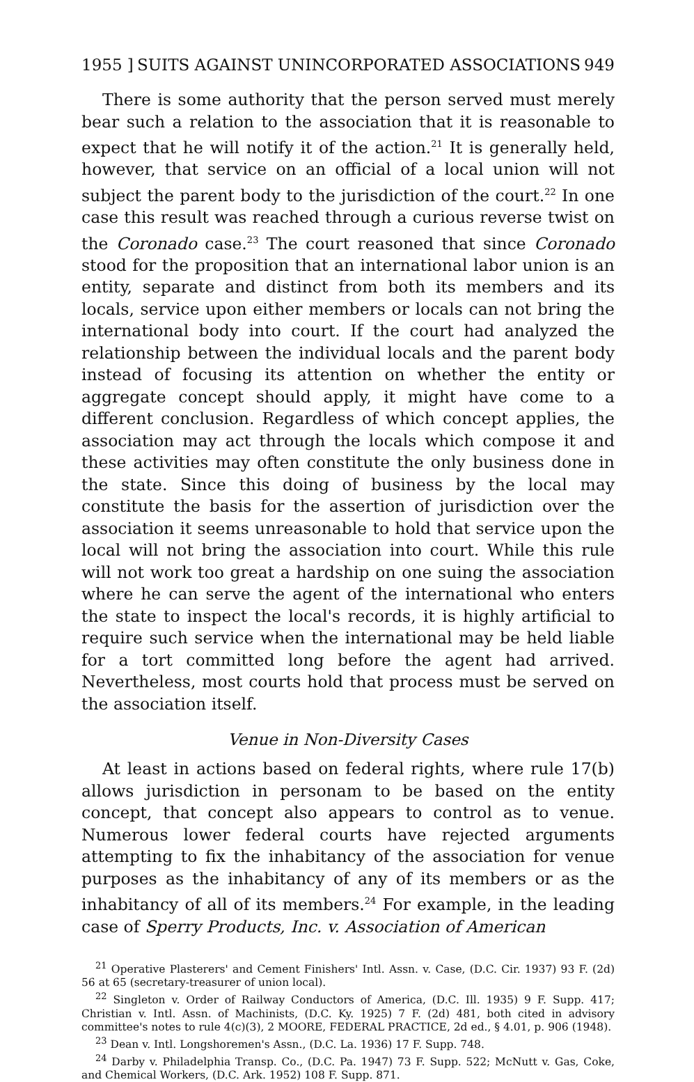1955 ] SUITS AGAINST UNINCORPORATED ASSOCIATIONS 949
There is some authority that the person served must merely bear such a relation to the association that it is reasonable to expect that he will notify it of the action.<sup>21</sup> It is generally held, however, that service on an official of a local union will not subject the parent body to the jurisdiction of the court.<sup>22</sup> In one case this result was reached through a curious reverse twist on the Coronado case.<sup>23</sup> The court reasoned that since Coronado stood for the proposition that an international labor union is an entity, separate and distinct from both its members and its locals, service upon either members or locals can not bring the international body into court. If the court had analyzed the relationship between the individual locals and the parent body instead of focusing its attention on whether the entity or aggregate concept should apply, it might have come to a different conclusion. Regardless of which concept applies, the association may act through the locals which compose it and these activities may often constitute the only business done in the state. Since this doing of business by the local may constitute the basis for the assertion of jurisdiction over the association it seems unreasonable to hold that service upon the local will not bring the association into court. While this rule will not work too great a hardship on one suing the association where he can serve the agent of the international who enters the state to inspect the local's records, it is highly artificial to require such service when the international may be held liable for a tort committed long before the agent had arrived. Nevertheless, most courts hold that process must be served on the association itself.
Venue in Non-Diversity Cases
At least in actions based on federal rights, where rule 17(b) allows jurisdiction in personam to be based on the entity concept, that concept also appears to control as to venue. Numerous lower federal courts have rejected arguments attempting to fix the inhabitancy of the association for venue purposes as the inhabitancy of any of its members or as the inhabitancy of all of its members.<sup>24</sup> For example, in the leading case of Sperry Products, Inc. v. Association of American
<sup>21</sup> Operative Plasterers' and Cement Finishers' Intl. Assn. v. Case, (D.C. Cir. 1937) 93 F. (2d) 56 at 65 (secretary-treasurer of union local).
<sup>22</sup> Singleton v. Order of Railway Conductors of America, (D.C. Ill. 1935) 9 F. Supp. 417; Christian v. Intl. Assn. of Machinists, (D.C. Ky. 1925) 7 F. (2d) 481, both cited in advisory committee's notes to rule 4(c)(3), 2 MOORE, FEDERAL PRACTICE, 2d ed., § 4.01, p. 906 (1948).
<sup>23</sup> Dean v. Intl. Longshoremen's Assn., (D.C. La. 1936) 17 F. Supp. 748.
<sup>24</sup> Darby v. Philadelphia Transp. Co., (D.C. Pa. 1947) 73 F. Supp. 522; McNutt v. Gas, Coke, and Chemical Workers, (D.C. Ark. 1952) 108 F. Supp. 871.